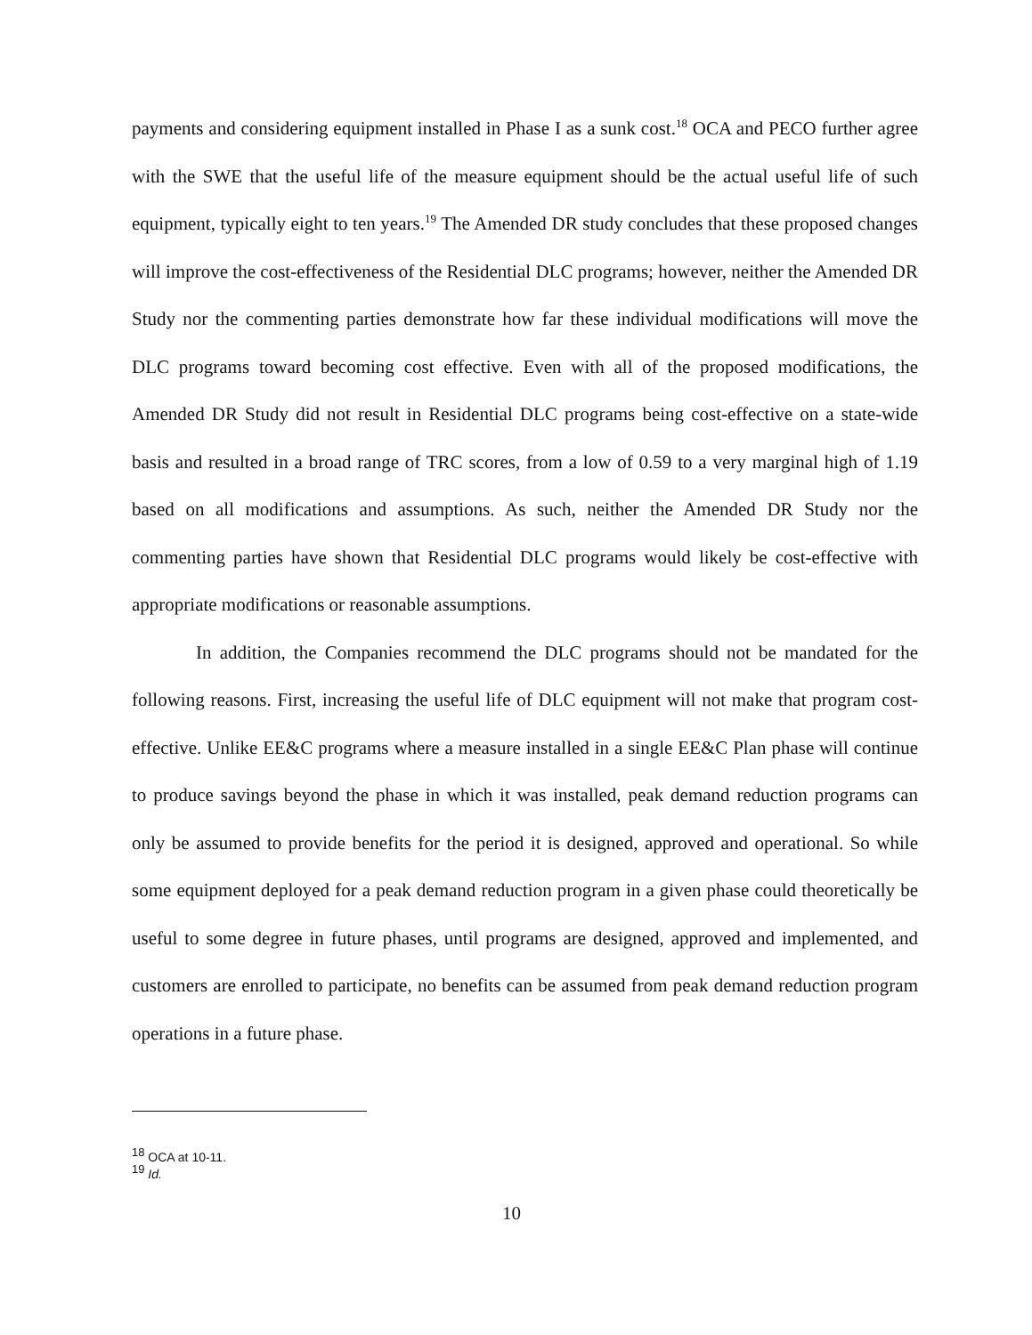payments and considering equipment installed in Phase I as a sunk cost.<sup>18</sup> OCA and PECO further agree with the SWE that the useful life of the measure equipment should be the actual useful life of such equipment, typically eight to ten years.<sup>19</sup> The Amended DR study concludes that these proposed changes will improve the cost-effectiveness of the Residential DLC programs; however, neither the Amended DR Study nor the commenting parties demonstrate how far these individual modifications will move the DLC programs toward becoming cost effective. Even with all of the proposed modifications, the Amended DR Study did not result in Residential DLC programs being cost-effective on a state-wide basis and resulted in a broad range of TRC scores, from a low of 0.59 to a very marginal high of 1.19 based on all modifications and assumptions. As such, neither the Amended DR Study nor the commenting parties have shown that Residential DLC programs would likely be cost-effective with appropriate modifications or reasonable assumptions.
In addition, the Companies recommend the DLC programs should not be mandated for the following reasons. First, increasing the useful life of DLC equipment will not make that program cost-effective. Unlike EE&C programs where a measure installed in a single EE&C Plan phase will continue to produce savings beyond the phase in which it was installed, peak demand reduction programs can only be assumed to provide benefits for the period it is designed, approved and operational. So while some equipment deployed for a peak demand reduction program in a given phase could theoretically be useful to some degree in future phases, until programs are designed, approved and implemented, and customers are enrolled to participate, no benefits can be assumed from peak demand reduction program operations in a future phase.
<sup>18</sup> OCA at 10-11.
<sup>19</sup> Id.
10